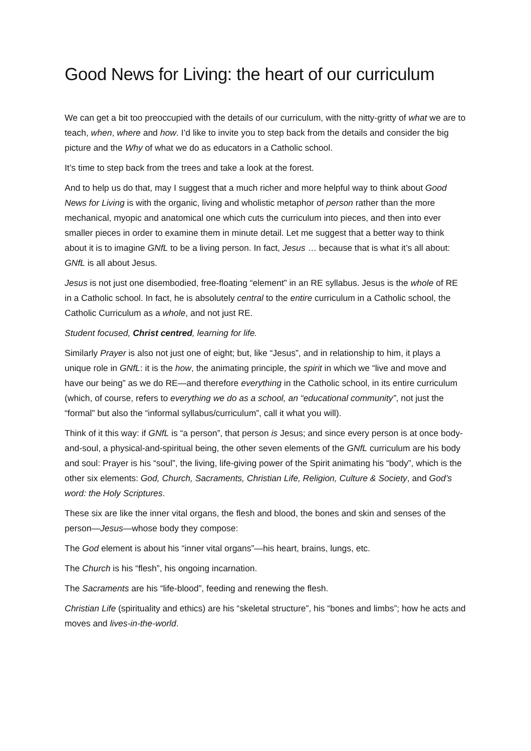Good News for Living: the heart of our curriculum
We can get a bit too preoccupied with the details of our curriculum, with the nitty-gritty of what we are to teach, when, where and how. I’d like to invite you to step back from the details and consider the big picture and the Why of what we do as educators in a Catholic school.
It’s time to step back from the trees and take a look at the forest.
And to help us do that, may I suggest that a much richer and more helpful way to think about Good News for Living is with the organic, living and wholistic metaphor of person rather than the more mechanical, myopic and anatomical one which cuts the curriculum into pieces, and then into ever smaller pieces in order to examine them in minute detail. Let me suggest that a better way to think about it is to imagine GNfL to be a living person. In fact, Jesus … because that is what it’s all about: GNfL is all about Jesus.
Jesus is not just one disembodied, free-floating “element” in an RE syllabus. Jesus is the whole of RE in a Catholic school. In fact, he is absolutely central to the entire curriculum in a Catholic school, the Catholic Curriculum as a whole, and not just RE.
Student focused, Christ centred, learning for life.
Similarly Prayer is also not just one of eight; but, like “Jesus”, and in relationship to him, it plays a unique role in GNfL: it is the how, the animating principle, the spirit in which we “live and move and have our being” as we do RE—and therefore everything in the Catholic school, in its entire curriculum (which, of course, refers to everything we do as a school, an “educational community”, not just the “formal” but also the “informal syllabus/curriculum”, call it what you will).
Think of it this way: if GNfL is “a person”, that person is Jesus; and since every person is at once body-and-soul, a physical-and-spiritual being, the other seven elements of the GNfL curriculum are his body and soul: Prayer is his “soul”, the living, life-giving power of the Spirit animating his “body”, which is the other six elements: God, Church, Sacraments, Christian Life, Religion, Culture & Society, and God’s word: the Holy Scriptures.
These six are like the inner vital organs, the flesh and blood, the bones and skin and senses of the person—Jesus—whose body they compose:
The God element is about his “inner vital organs”—his heart, brains, lungs, etc.
The Church is his “flesh”, his ongoing incarnation.
The Sacraments are his “life-blood”, feeding and renewing the flesh.
Christian Life (spirituality and ethics) are his “skeletal structure”, his “bones and limbs”; how he acts and moves and lives-in-the-world.